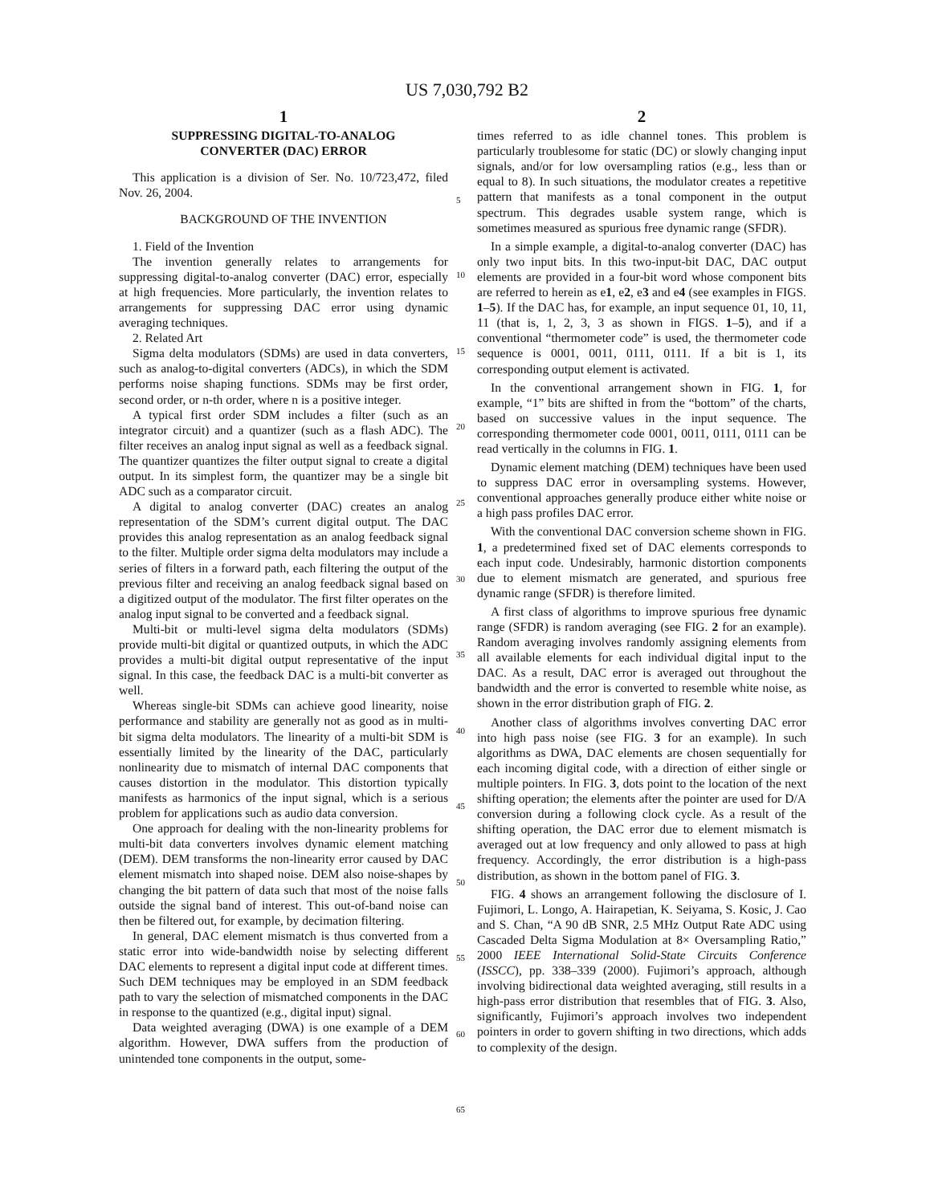US 7,030,792 B2
1
SUPPRESSING DIGITAL-TO-ANALOG
CONVERTER (DAC) ERROR
This application is a division of Ser. No. 10/723,472, filed Nov. 26, 2004.
BACKGROUND OF THE INVENTION
1. Field of the Invention
The invention generally relates to arrangements for suppressing digital-to-analog converter (DAC) error, especially at high frequencies. More particularly, the invention relates to arrangements for suppressing DAC error using dynamic averaging techniques.
2. Related Art
Sigma delta modulators (SDMs) are used in data converters, such as analog-to-digital converters (ADCs), in which the SDM performs noise shaping functions. SDMs may be first order, second order, or n-th order, where n is a positive integer.
A typical first order SDM includes a filter (such as an integrator circuit) and a quantizer (such as a flash ADC). The filter receives an analog input signal as well as a feedback signal. The quantizer quantizes the filter output signal to create a digital output. In its simplest form, the quantizer may be a single bit ADC such as a comparator circuit.
A digital to analog converter (DAC) creates an analog representation of the SDM’s current digital output. The DAC provides this analog representation as an analog feedback signal to the filter. Multiple order sigma delta modulators may include a series of filters in a forward path, each filtering the output of the previous filter and receiving an analog feedback signal based on a digitized output of the modulator. The first filter operates on the analog input signal to be converted and a feedback signal.
Multi-bit or multi-level sigma delta modulators (SDMs) provide multi-bit digital or quantized outputs, in which the ADC provides a multi-bit digital output representative of the input signal. In this case, the feedback DAC is a multi-bit converter as well.
Whereas single-bit SDMs can achieve good linearity, noise performance and stability are generally not as good as in multi-bit sigma delta modulators. The linearity of a multi-bit SDM is essentially limited by the linearity of the DAC, particularly nonlinearity due to mismatch of internal DAC components that causes distortion in the modulator. This distortion typically manifests as harmonics of the input signal, which is a serious problem for applications such as audio data conversion.
One approach for dealing with the non-linearity problems for multi-bit data converters involves dynamic element matching (DEM). DEM transforms the non-linearity error caused by DAC element mismatch into shaped noise. DEM also noise-shapes by changing the bit pattern of data such that most of the noise falls outside the signal band of interest. This out-of-band noise can then be filtered out, for example, by decimation filtering.
In general, DAC element mismatch is thus converted from a static error into wide-bandwidth noise by selecting different DAC elements to represent a digital input code at different times. Such DEM techniques may be employed in an SDM feedback path to vary the selection of mismatched components in the DAC in response to the quantized (e.g., digital input) signal.
Data weighted averaging (DWA) is one example of a DEM algorithm. However, DWA suffers from the production of unintended tone components in the output, some-
2
times referred to as idle channel tones. This problem is particularly troublesome for static (DC) or slowly changing input signals, and/or for low oversampling ratios (e.g., less than or equal to 8). In such situations, the modulator creates a repetitive pattern that manifests as a tonal component in the output spectrum. This degrades usable system range, which is sometimes measured as spurious free dynamic range (SFDR).
In a simple example, a digital-to-analog converter (DAC) has only two input bits. In this two-input-bit DAC, DAC output elements are provided in a four-bit word whose component bits are referred to herein as e1, e2, e3 and e4 (see examples in FIGS. 1–5). If the DAC has, for example, an input sequence 01, 10, 11, 11 (that is, 1, 2, 3, 3 as shown in FIGS. 1–5), and if a conventional “thermometer code” is used, the thermometer code sequence is 0001, 0011, 0111, 0111. If a bit is 1, its corresponding output element is activated.
In the conventional arrangement shown in FIG. 1, for example, “1” bits are shifted in from the “bottom” of the charts, based on successive values in the input sequence. The corresponding thermometer code 0001, 0011, 0111, 0111 can be read vertically in the columns in FIG. 1.
Dynamic element matching (DEM) techniques have been used to suppress DAC error in oversampling systems. However, conventional approaches generally produce either white noise or a high pass profiles DAC error.
With the conventional DAC conversion scheme shown in FIG. 1, a predetermined fixed set of DAC elements corresponds to each input code. Undesirably, harmonic distortion components due to element mismatch are generated, and spurious free dynamic range (SFDR) is therefore limited.
A first class of algorithms to improve spurious free dynamic range (SFDR) is random averaging (see FIG. 2 for an example). Random averaging involves randomly assigning elements from all available elements for each individual digital input to the DAC. As a result, DAC error is averaged out throughout the bandwidth and the error is converted to resemble white noise, as shown in the error distribution graph of FIG. 2.
Another class of algorithms involves converting DAC error into high pass noise (see FIG. 3 for an example). In such algorithms as DWA, DAC elements are chosen sequentially for each incoming digital code, with a direction of either single or multiple pointers. In FIG. 3, dots point to the location of the next shifting operation; the elements after the pointer are used for D/A conversion during a following clock cycle. As a result of the shifting operation, the DAC error due to element mismatch is averaged out at low frequency and only allowed to pass at high frequency. Accordingly, the error distribution is a high-pass distribution, as shown in the bottom panel of FIG. 3.
FIG. 4 shows an arrangement following the disclosure of I. Fujimori, L. Longo, A. Hairapetian, K. Seiyama, S. Kosic, J. Cao and S. Chan, “A 90 dB SNR, 2.5 MHz Output Rate ADC using Cascaded Delta Sigma Modulation at 8× Oversampling Ratio,” 2000 IEEE International Solid-State Circuits Conference (ISSCC), pp. 338–339 (2000). Fujimori’s approach, although involving bidirectional data weighted averaging, still results in a high-pass error distribution that resembles that of FIG. 3. Also, significantly, Fujimori’s approach involves two independent pointers in order to govern shifting in two directions, which adds to complexity of the design.
5
10
15
20
25
30
35
40
45
50
55
60
65